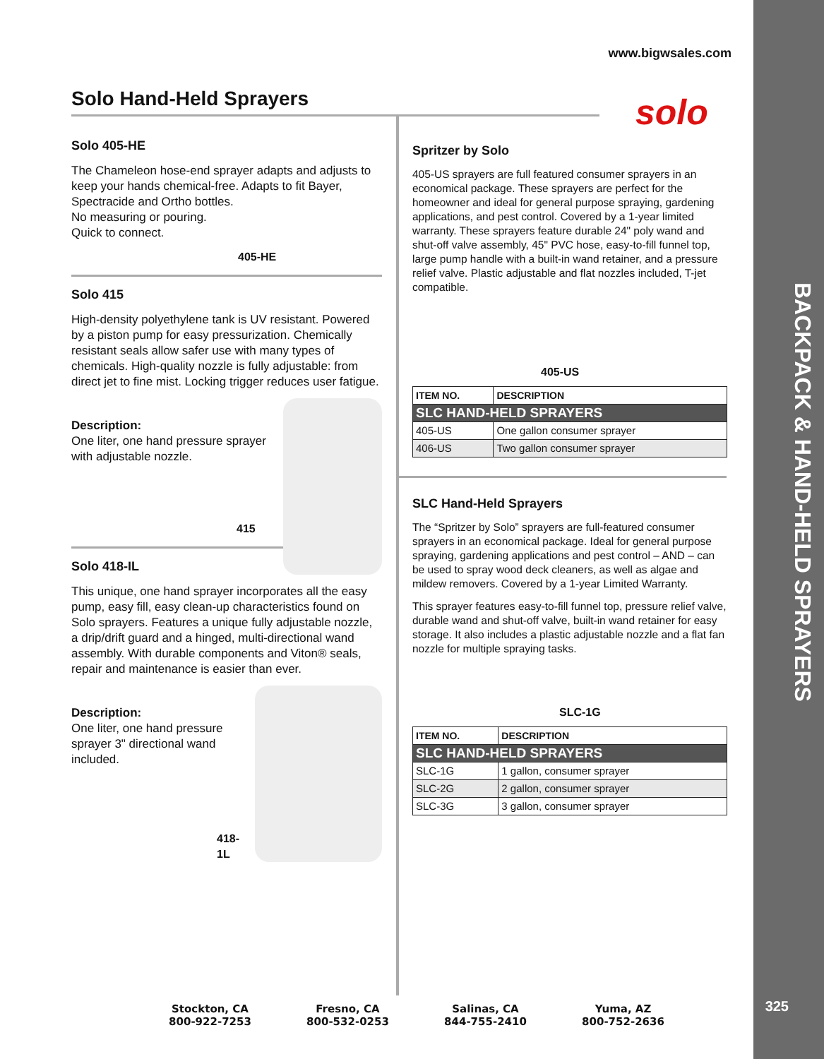www.bigwsales.com
Solo Hand-Held Sprayers solo
Solo 405-HE
The Chameleon hose-end sprayer adapts and adjusts to keep your hands chemical-free. Adapts to fit Bayer, Spectracide and Ortho bottles.
No measuring or pouring.
Quick to connect.
405-HE
Solo 415
High-density polyethylene tank is UV resistant. Powered by a piston pump for easy pressurization. Chemically resistant seals allow safer use with many types of chemicals. High-quality nozzle is fully adjustable: from direct jet to fine mist. Locking trigger reduces user fatigue.
Description:
One liter, one hand pressure sprayer with adjustable nozzle.
415
Solo 418-IL
This unique, one hand sprayer incorporates all the easy pump, easy fill, easy clean-up characteristics found on Solo sprayers. Features a unique fully adjustable nozzle, a drip/drift guard and a hinged, multi-directional wand assembly. With durable components and Viton® seals, repair and maintenance is easier than ever.
Description:
One liter, one hand pressure sprayer 3" directional wand included.
418-1L
Spritzer by Solo
405-US sprayers are full featured consumer sprayers in an economical package. These sprayers are perfect for the homeowner and ideal for general purpose spraying, gardening applications, and pest control. Covered by a 1-year limited warranty. These sprayers feature durable 24" poly wand and shut-off valve assembly, 45" PVC hose, easy-to-fill funnel top, large pump handle with a built-in wand retainer, and a pressure relief valve. Plastic adjustable and flat nozzles included, T-jet compatible.
405-US
| ITEM NO. | DESCRIPTION |
| --- | --- |
| SLC HAND-HELD SPRAYERS | |
| 405-US | One gallon consumer sprayer |
| 406-US | Two gallon consumer sprayer |
SLC Hand-Held Sprayers
The “Spritzer by Solo” sprayers are full-featured consumer sprayers in an economical package. Ideal for general purpose spraying, gardening applications and pest control – AND – can be used to spray wood deck cleaners, as well as algae and mildew removers. Covered by a 1-year Limited Warranty.
This sprayer features easy-to-fill funnel top, pressure relief valve, durable wand and shut-off valve, built-in wand retainer for easy storage. It also includes a plastic adjustable nozzle and a flat fan nozzle for multiple spraying tasks.
SLC-1G
| ITEM NO. | DESCRIPTION |
| --- | --- |
| SLC HAND-HELD SPRAYERS | |
| SLC-1G | 1 gallon, consumer sprayer |
| SLC-2G | 2 gallon, consumer sprayer |
| SLC-3G | 3 gallon, consumer sprayer |
BACKPACK & HAND-HELD SPRAYERS
Stockton, CA
800-922-7253
Fresno, CA
800-532-0253
Salinas, CA
844-755-2410
Yuma, AZ
800-752-2636
325